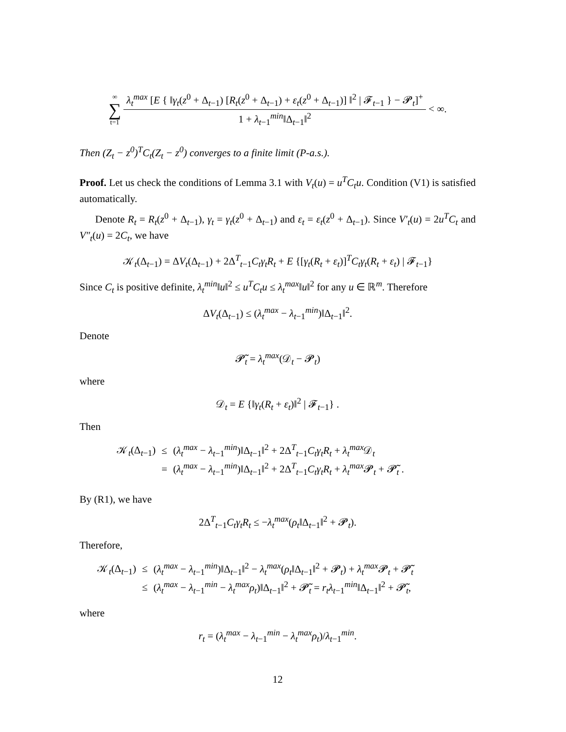∞ ∑ t=1 λ<sub>t</sub><sup>max</sup> [E { ‖γ<sub>t</sub>(z<sup>0</sup> + Δ<sub>t−1</sub>) [R<sub>t</sub>(z<sup>0</sup> + Δ<sub>t−1</sub>) + ε<sub>t</sub>(z<sup>0</sup> + Δ<sub>t−1</sub>)] ‖<sup>2</sup> | 𝓕<sub>t−1</sub> } − 𝓟<sub>t</sub>]<sup>+</sup> 1 + λ<sub>t−1</sub><sup>min</sup>‖Δ<sub>t−1</sub>‖<sup>2</sup> < ∞.
Then (Z<sub>t</sub> − z<sup>0</sup>)<sup>T</sup>C<sub>t</sub>(Z<sub>t</sub> − z<sup>0</sup>) converges to a finite limit (P-a.s.).
Proof. Let us check the conditions of Lemma 3.1 with V<sub>t</sub>(u) = u<sup>T</sup>C<sub>t</sub>u. Condition (V1) is satisfied automatically.
Denote R<sub>t</sub> = R<sub>t</sub>(z<sup>0</sup> + Δ<sub>t−1</sub>), γ<sub>t</sub> = γ<sub>t</sub>(z<sup>0</sup> + Δ<sub>t−1</sub>) and ε<sub>t</sub> = ε<sub>t</sub>(z<sup>0</sup> + Δ<sub>t−1</sub>). Since V′<sub>t</sub>(u) = 2u<sup>T</sup>C<sub>t</sub> and V″<sub>t</sub>(u) = 2C<sub>t</sub>, we have
𝒦<sub>t</sub>(Δ<sub>t−1</sub>) = ΔV<sub>t</sub>(Δ<sub>t−1</sub>) + 2Δ<sup>T</sup><sub>t−1</sub>C<sub>t</sub>γ<sub>t</sub>R<sub>t</sub> + E {[γ<sub>t</sub>(R<sub>t</sub> + ε<sub>t</sub>)]<sup>T</sup>C<sub>t</sub>γ<sub>t</sub>(R<sub>t</sub> + ε<sub>t</sub>) | 𝓕<sub>t−1</sub>}
Since C<sub>t</sub> is positive definite, λ<sub>t</sub><sup>min</sup>‖u‖<sup>2</sup> ≤ u<sup>T</sup>C<sub>t</sub>u ≤ λ<sub>t</sub><sup>max</sup>‖u‖<sup>2</sup> for any u ∈ ℝ<sup>m</sup>. Therefore
ΔV<sub>t</sub>(Δ<sub>t−1</sub>) ≤ (λ<sub>t</sub><sup>max</sup> − λ<sub>t−1</sub><sup>min</sup>)‖Δ<sub>t−1</sub>‖<sup>2</sup>.
Denote
𝓟̃<sub>t</sub> = λ<sub>t</sub><sup>max</sup>(𝒟<sub>t</sub> − 𝓟<sub>t</sub>)
where
𝒟<sub>t</sub> = E {‖γ<sub>t</sub>(R<sub>t</sub> + ε<sub>t</sub>)‖<sup>2</sup> | 𝓕<sub>t−1</sub>} .
Then
| 𝒦<sub>t</sub>(Δ<sub>t−1</sub>) | ≤ | ( λ<sub>t</sub><sup>max</sup> − λ<sub>t−1</sub><sup>min</sup>)‖Δ<sub>t−1</sub>‖<sup>2</sup> + 2Δ<sup>T</sup><sub>t−1</sub> C<sub>t</sub>γ<sub>t</sub>R<sub>t</sub> + λ<sub>t</sub><sup>max</sup>𝒟<sub>t</sub> |
| | = | ( λ<sub>t</sub><sup>max</sup> − λ<sub>t−1</sub><sup>min</sup>)‖Δ<sub>t−1</sub>‖<sup>2</sup> + 2Δ<sup>T</sup><sub>t−1</sub> C<sub>t</sub>γ<sub>t</sub>R<sub>t</sub> + λ<sub>t</sub><sup>max</sup>𝓟<sub>t</sub> + 𝓟̃<sub>t</sub> . |
By (R1), we have
2Δ<sup>T</sup><sub>t−1</sub>C<sub>t</sub>γ<sub>t</sub>R<sub>t</sub> ≤ −λ<sub>t</sub><sup>max</sup>(ρ<sub>t</sub>‖Δ<sub>t−1</sub>‖<sup>2</sup> + 𝓟<sub>t</sub>).
Therefore,
| 𝒦<sub>t</sub>(Δ<sub>t−1</sub>) | ≤ | ( λ<sub>t</sub><sup>max</sup> − λ<sub>t−1</sub><sup>min</sup>)‖Δ<sub>t−1</sub>‖<sup>2</sup> − λ<sub>t</sub><sup>max</sup>( ρ<sub>t</sub> ‖Δ<sub>t−1</sub>‖<sup>2</sup> + 𝓟<sub>t</sub>) + λ<sub>t</sub><sup>max</sup>𝓟<sub>t</sub> + 𝓟̃<sub>t</sub> |
| | ≤ | ( λ<sub>t</sub><sup>max</sup> − λ<sub>t−1</sub><sup>min</sup> − λ<sub>t</sub><sup>max</sup> ρ<sub>t</sub> )‖Δ<sub>t−1</sub>‖<sup>2</sup> + 𝓟̃<sub>t</sub> = r<sub>t</sub>λ<sub>t−1</sub><sup>min</sup>‖Δ<sub>t−1</sub>‖<sup>2</sup> + 𝓟̃<sub>t</sub>, |
where
r<sub>t</sub> = (λ<sub>t</sub><sup>max</sup> − λ<sub>t−1</sub><sup>min</sup> − λ<sub>t</sub><sup>max</sup>ρ<sub>t</sub>)/λ<sub>t−1</sub><sup>min</sup>.
12